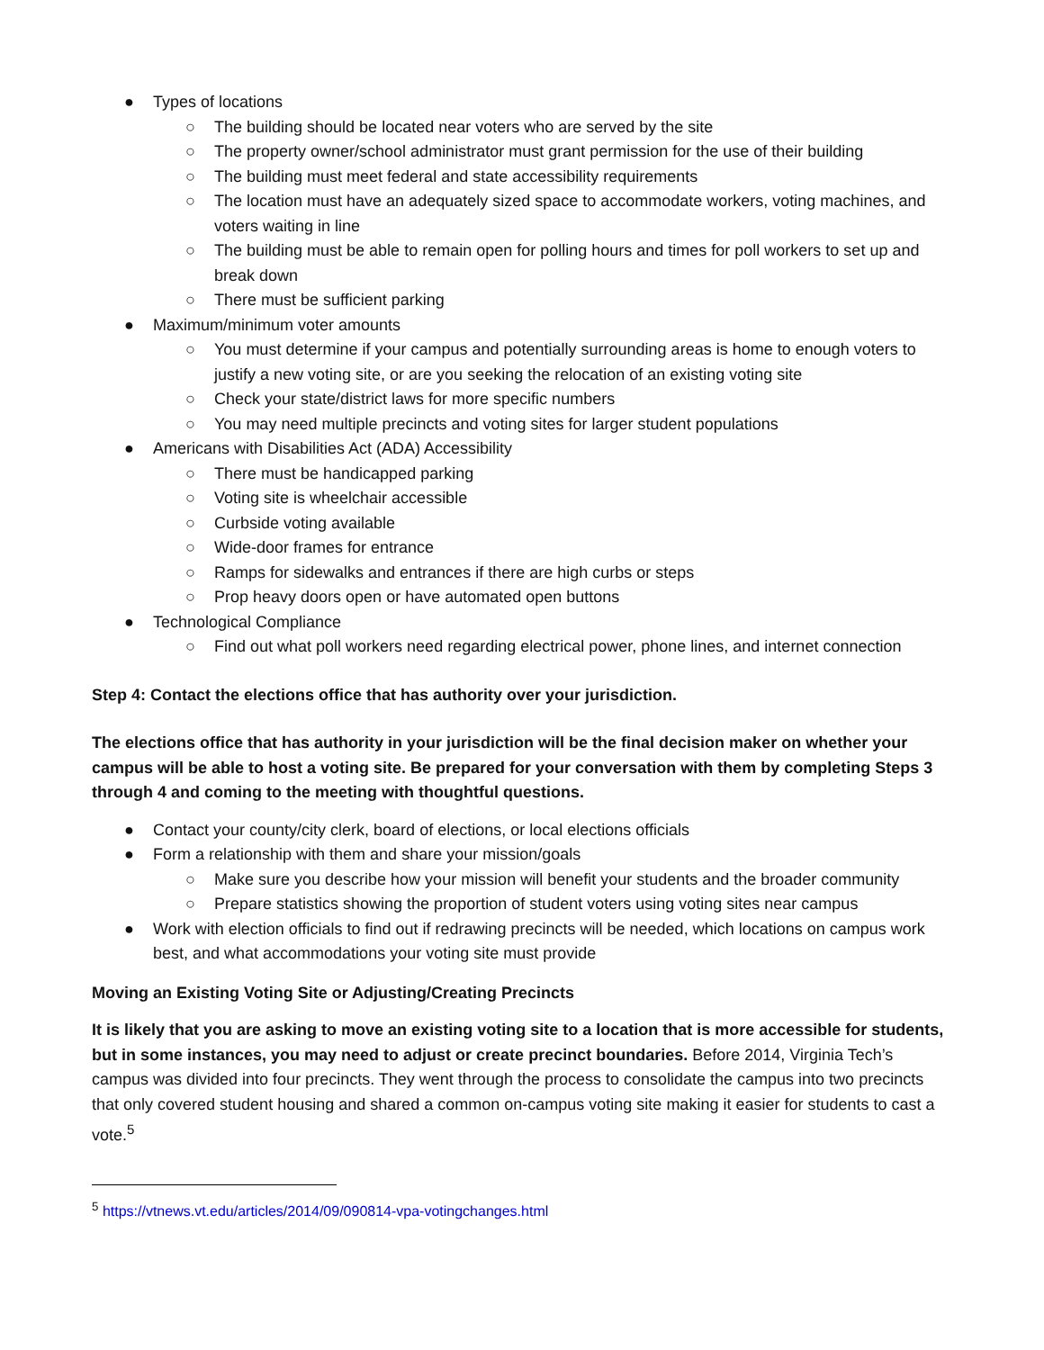● Types of locations
○ The building should be located near voters who are served by the site
○ The property owner/school administrator must grant permission for the use of their building
○ The building must meet federal and state accessibility requirements
○ The location must have an adequately sized space to accommodate workers, voting machines, and voters waiting in line
○ The building must be able to remain open for polling hours and times for poll workers to set up and break down
○ There must be sufficient parking
● Maximum/minimum voter amounts
○ You must determine if your campus and potentially surrounding areas is home to enough voters to justify a new voting site, or are you seeking the relocation of an existing voting site
○ Check your state/district laws for more specific numbers
○ You may need multiple precincts and voting sites for larger student populations
● Americans with Disabilities Act (ADA) Accessibility
○ There must be handicapped parking
○ Voting site is wheelchair accessible
○ Curbside voting available
○ Wide-door frames for entrance
○ Ramps for sidewalks and entrances if there are high curbs or steps
○ Prop heavy doors open or have automated open buttons
● Technological Compliance
○ Find out what poll workers need regarding electrical power, phone lines, and internet connection
Step 4: Contact the elections office that has authority over your jurisdiction.
The elections office that has authority in your jurisdiction will be the final decision maker on whether your campus will be able to host a voting site. Be prepared for your conversation with them by completing Steps 3 through 4 and coming to the meeting with thoughtful questions.
● Contact your county/city clerk, board of elections, or local elections officials
● Form a relationship with them and share your mission/goals
○ Make sure you describe how your mission will benefit your students and the broader community
○ Prepare statistics showing the proportion of student voters using voting sites near campus
● Work with election officials to find out if redrawing precincts will be needed, which locations on campus work best, and what accommodations your voting site must provide
Moving an Existing Voting Site or Adjusting/Creating Precincts
It is likely that you are asking to move an existing voting site to a location that is more accessible for students, but in some instances, you may need to adjust or create precinct boundaries. Before 2014, Virginia Tech’s campus was divided into four precincts. They went through the process to consolidate the campus into two precincts that only covered student housing and shared a common on-campus voting site making it easier for students to cast a vote.<sup>5</sup>
<sup>5</sup> https://vtnews.vt.edu/articles/2014/09/090814-vpa-votingchanges.html